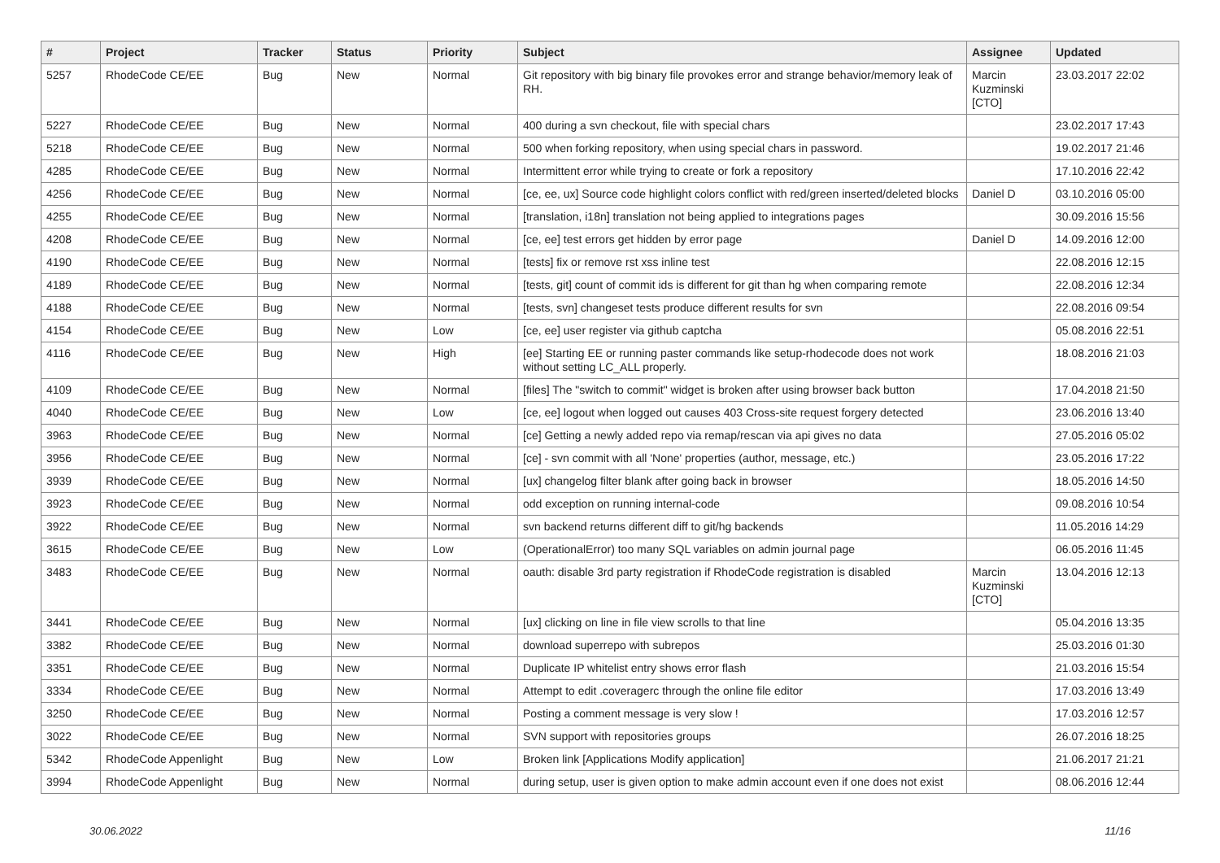| # | Project | Tracker | Status | Priority | Subject | Assignee | Updated |
| --- | --- | --- | --- | --- | --- | --- | --- |
| 5257 | RhodeCode CE/EE | Bug | New | Normal | Git repository with big binary file provokes error and strange behavior/memory leak of RH. | Marcin Kuzminski [CTO] | 23.03.2017 22:02 |
| 5227 | RhodeCode CE/EE | Bug | New | Normal | 400 during a svn checkout, file with special chars | | 23.02.2017 17:43 |
| 5218 | RhodeCode CE/EE | Bug | New | Normal | 500 when forking repository, when using special chars in password. | | 19.02.2017 21:46 |
| 4285 | RhodeCode CE/EE | Bug | New | Normal | Intermittent error while trying to create or fork a repository | | 17.10.2016 22:42 |
| 4256 | RhodeCode CE/EE | Bug | New | Normal | [ce, ee, ux] Source code highlight colors conflict with red/green inserted/deleted blocks | Daniel D | 03.10.2016 05:00 |
| 4255 | RhodeCode CE/EE | Bug | New | Normal | [translation, i18n] translation not being applied to integrations pages | | 30.09.2016 15:56 |
| 4208 | RhodeCode CE/EE | Bug | New | Normal | [ce, ee] test errors get hidden by error page | Daniel D | 14.09.2016 12:00 |
| 4190 | RhodeCode CE/EE | Bug | New | Normal | [tests] fix or remove rst xss inline test | | 22.08.2016 12:15 |
| 4189 | RhodeCode CE/EE | Bug | New | Normal | [tests, git] count of commit ids is different for git than hg when comparing remote | | 22.08.2016 12:34 |
| 4188 | RhodeCode CE/EE | Bug | New | Normal | [tests, svn] changeset tests produce different results for svn | | 22.08.2016 09:54 |
| 4154 | RhodeCode CE/EE | Bug | New | Low | [ce, ee] user register via github captcha | | 05.08.2016 22:51 |
| 4116 | RhodeCode CE/EE | Bug | New | High | [ee] Starting EE or running paster commands like setup-rhodecode does not work without setting LC_ALL properly. | | 18.08.2016 21:03 |
| 4109 | RhodeCode CE/EE | Bug | New | Normal | [files] The "switch to commit" widget is broken after using browser back button | | 17.04.2018 21:50 |
| 4040 | RhodeCode CE/EE | Bug | New | Low | [ce, ee] logout when logged out causes 403 Cross-site request forgery detected | | 23.06.2016 13:40 |
| 3963 | RhodeCode CE/EE | Bug | New | Normal | [ce] Getting a newly added repo via remap/rescan via api gives no data | | 27.05.2016 05:02 |
| 3956 | RhodeCode CE/EE | Bug | New | Normal | [ce] - svn commit with all 'None' properties (author, message, etc.) | | 23.05.2016 17:22 |
| 3939 | RhodeCode CE/EE | Bug | New | Normal | [ux] changelog filter blank after going back in browser | | 18.05.2016 14:50 |
| 3923 | RhodeCode CE/EE | Bug | New | Normal | odd exception on running internal-code | | 09.08.2016 10:54 |
| 3922 | RhodeCode CE/EE | Bug | New | Normal | svn backend returns different diff to git/hg backends | | 11.05.2016 14:29 |
| 3615 | RhodeCode CE/EE | Bug | New | Low | (OperationalError) too many SQL variables on admin journal page | | 06.05.2016 11:45 |
| 3483 | RhodeCode CE/EE | Bug | New | Normal | oauth: disable 3rd party registration if RhodeCode registration is disabled | Marcin Kuzminski [CTO] | 13.04.2016 12:13 |
| 3441 | RhodeCode CE/EE | Bug | New | Normal | [ux] clicking on line in file view scrolls to that line | | 05.04.2016 13:35 |
| 3382 | RhodeCode CE/EE | Bug | New | Normal | download superrepo with subrepos | | 25.03.2016 01:30 |
| 3351 | RhodeCode CE/EE | Bug | New | Normal | Duplicate IP whitelist entry shows error flash | | 21.03.2016 15:54 |
| 3334 | RhodeCode CE/EE | Bug | New | Normal | Attempt to edit .coveragerc through the online file editor | | 17.03.2016 13:49 |
| 3250 | RhodeCode CE/EE | Bug | New | Normal | Posting a comment message is very slow ! | | 17.03.2016 12:57 |
| 3022 | RhodeCode CE/EE | Bug | New | Normal | SVN support with repositories groups | | 26.07.2016 18:25 |
| 5342 | RhodeCode Appenlight | Bug | New | Low | Broken link [Applications Modify application] | | 21.06.2017 21:21 |
| 3994 | RhodeCode Appenlight | Bug | New | Normal | during setup, user is given option to make admin account even if one does not exist | | 08.06.2016 12:44 |
30.06.2022 11/16